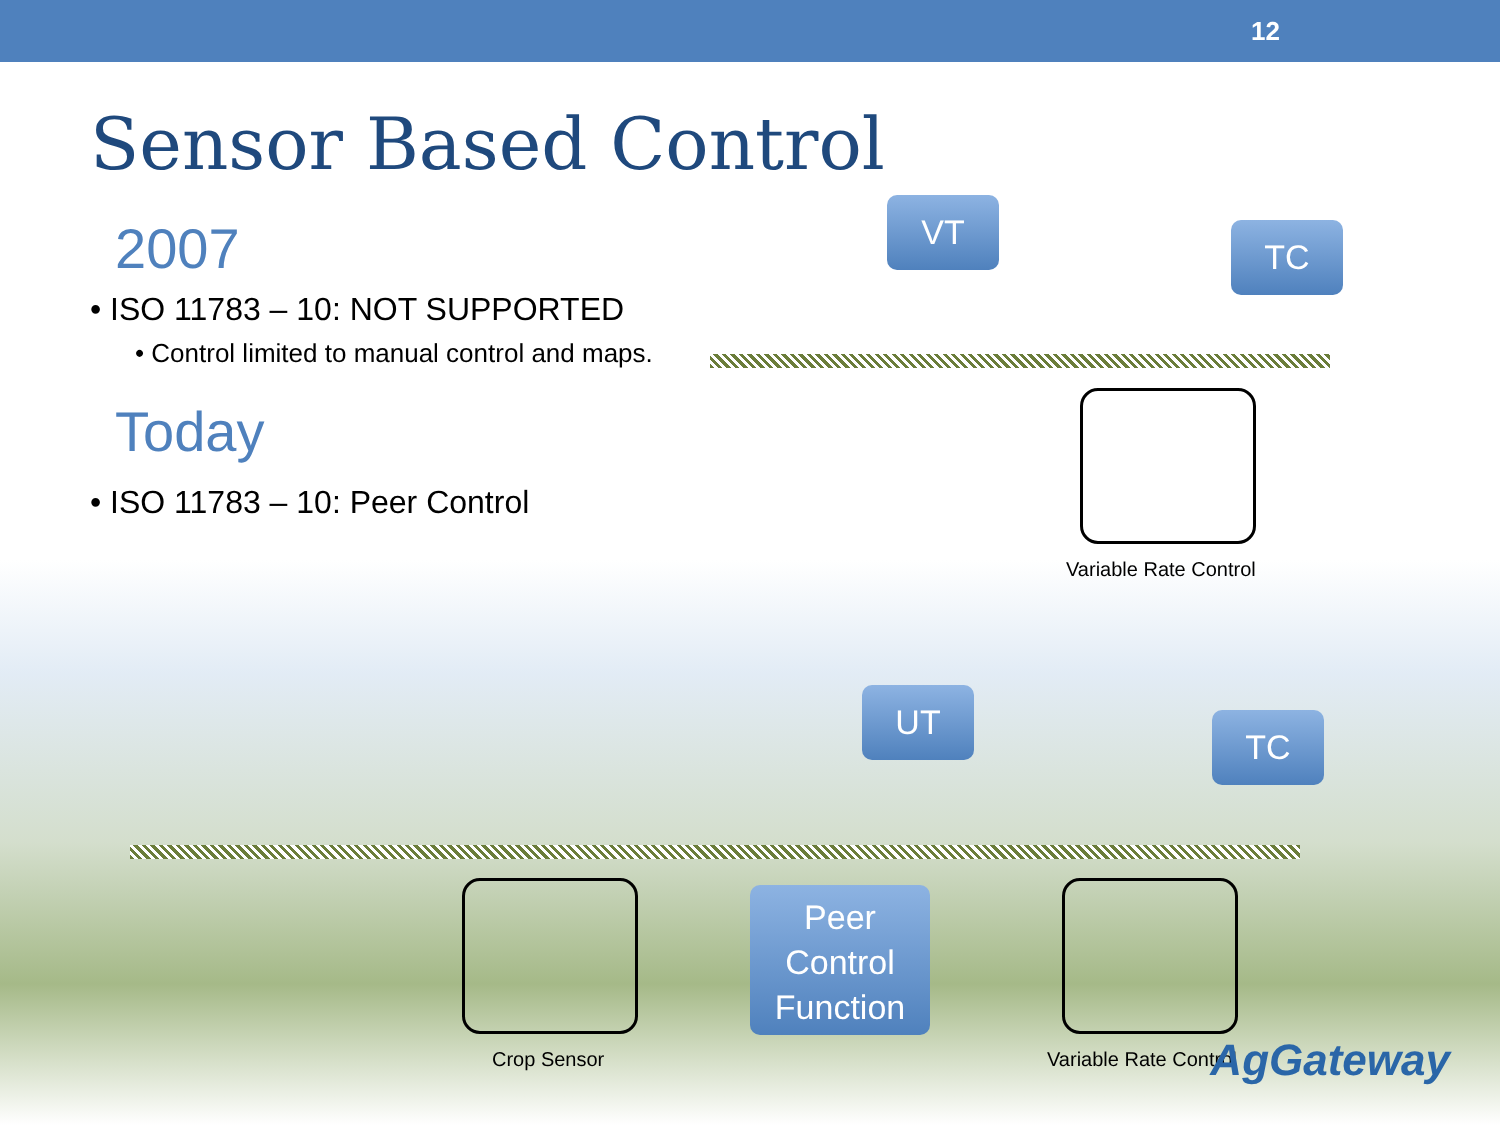12
Sensor Based Control
2007
• ISO 11783 – 10: NOT SUPPORTED
• Control limited to manual control and maps.
Today
• ISO 11783 – 10: Peer Control
VT
TC
Variable Rate Control
UT
TC
Peer Control Function
Crop Sensor Variable Rate Control AgGateway